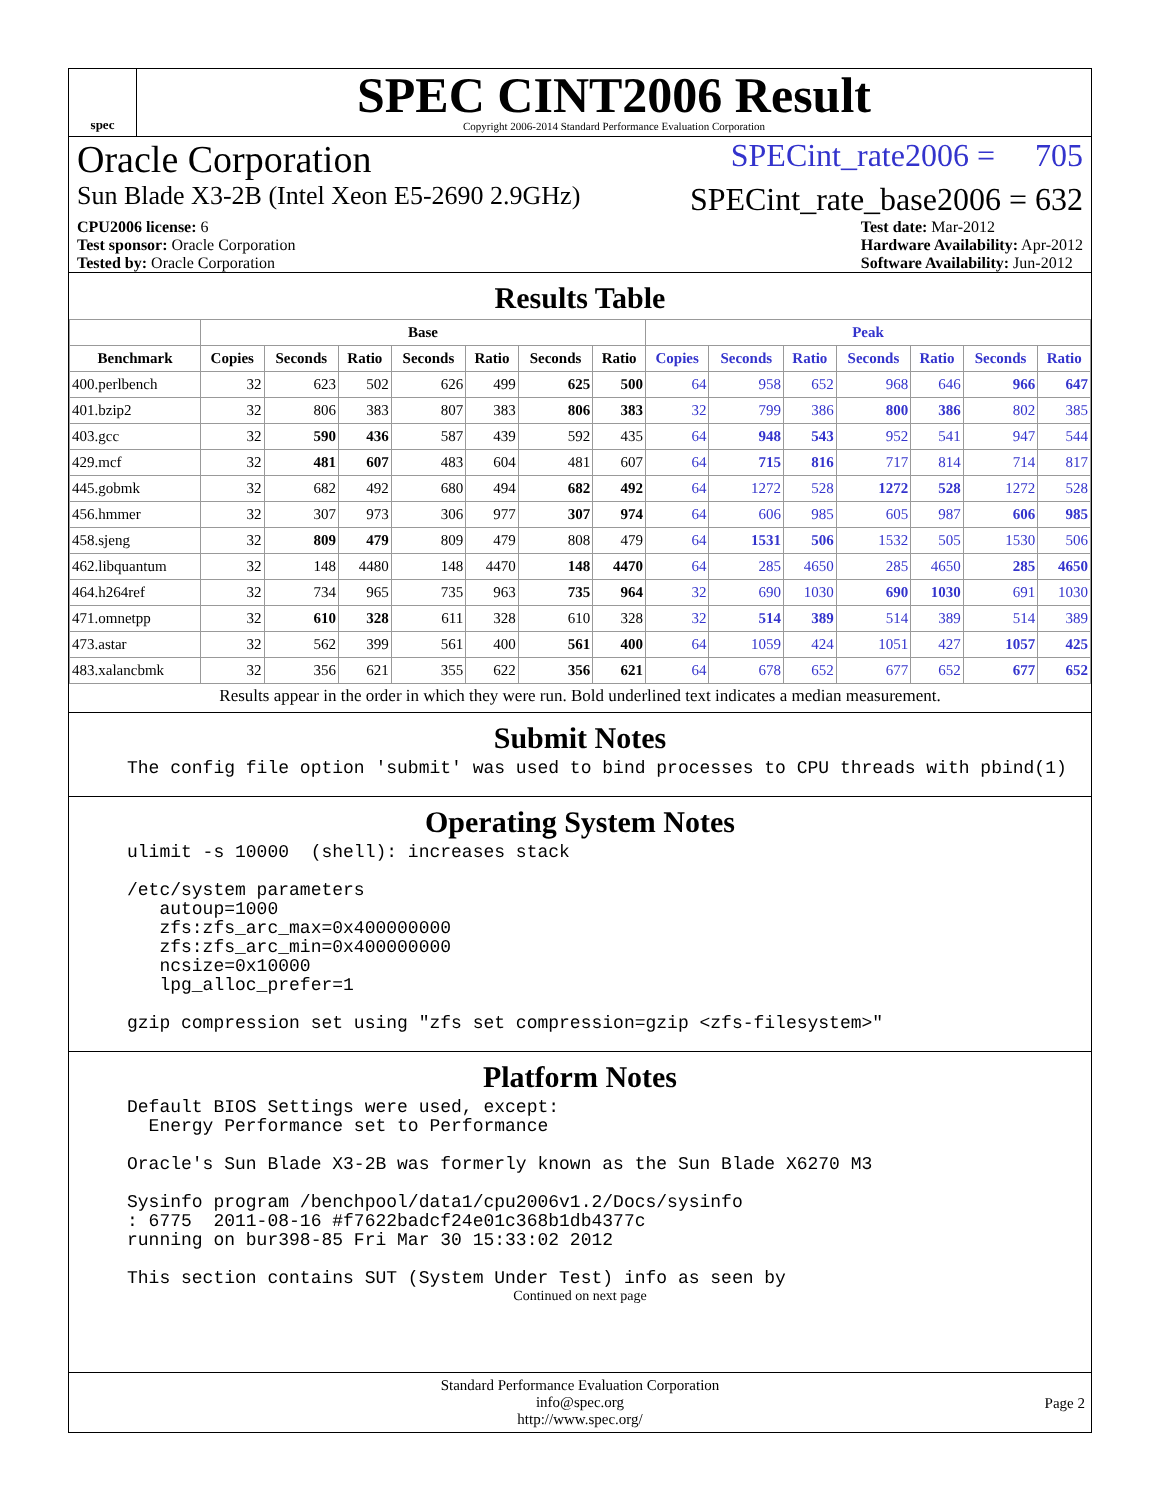spec
SPEC CINT2006 Result
Copyright 2006-2014 Standard Performance Evaluation Corporation
Oracle Corporation SPECint_rate2006 = 705
Sun Blade X3-2B (Intel Xeon E5-2690 2.9GHz) SPECint_rate_base2006 = 632
CPU2006 license: 6
Test sponsor: Oracle Corporation
Tested by: Oracle Corporation Test date: Mar-2012
Hardware Availability: Apr-2012
Software Availability: Jun-2012
Results Table
| | Base | | | | | | | Peak | | | | | | |
| --- | --- | --- | --- | --- | --- | --- | --- | --- | --- | --- | --- | --- | --- | --- |
| Benchmark | Copies | Seconds | Ratio | Seconds | Ratio | Seconds | Ratio | Copies | Seconds | Ratio | Seconds | Ratio | Seconds | Ratio |
| 400.perlbench | 32 | 623 | 502 | 626 | 499 | 625 | 500 | 64 | 958 | 652 | 968 | 646 | 966 | 647 |
| 401.bzip2 | 32 | 806 | 383 | 807 | 383 | 806 | 383 | 32 | 799 | 386 | 800 | 386 | 802 | 385 |
| 403.gcc | 32 | 590 | 436 | 587 | 439 | 592 | 435 | 64 | 948 | 543 | 952 | 541 | 947 | 544 |
| 429.mcf | 32 | 481 | 607 | 483 | 604 | 481 | 607 | 64 | 715 | 816 | 717 | 814 | 714 | 817 |
| 445.gobmk | 32 | 682 | 492 | 680 | 494 | 682 | 492 | 64 | 1272 | 528 | 1272 | 528 | 1272 | 528 |
| 456.hmmer | 32 | 307 | 973 | 306 | 977 | 307 | 974 | 64 | 606 | 985 | 605 | 987 | 606 | 985 |
| 458.sjeng | 32 | 809 | 479 | 809 | 479 | 808 | 479 | 64 | 1531 | 506 | 1532 | 505 | 1530 | 506 |
| 462.libquantum | 32 | 148 | 4480 | 148 | 4470 | 148 | 4470 | 64 | 285 | 4650 | 285 | 4650 | 285 | 4650 |
| 464.h264ref | 32 | 734 | 965 | 735 | 963 | 735 | 964 | 32 | 690 | 1030 | 690 | 1030 | 691 | 1030 |
| 471.omnetpp | 32 | 610 | 328 | 611 | 328 | 610 | 328 | 32 | 514 | 389 | 514 | 389 | 514 | 389 |
| 473.astar | 32 | 562 | 399 | 561 | 400 | 561 | 400 | 64 | 1059 | 424 | 1051 | 427 | 1057 | 425 |
| 483.xalancbmk | 32 | 356 | 621 | 355 | 622 | 356 | 621 | 64 | 678 | 652 | 677 | 652 | 677 | 652 |
Results appear in the order in which they were run. Bold underlined text indicates a median measurement.
Submit Notes
The config file option 'submit' was used to bind processes to CPU threads with pbind(1)
Operating System Notes
ulimit -s 10000 (shell): increases stack /etc/system parameters autoup=1000 zfs:zfs_arc_max=0x400000000 zfs:zfs_arc_min=0x400000000 ncsize=0x10000 lpg_alloc_prefer=1 gzip compression set using "zfs set compression=gzip <zfs-filesystem>"
Platform Notes
Default BIOS Settings were used, except: Energy Performance set to Performance Oracle's Sun Blade X3-2B was formerly known as the Sun Blade X6270 M3 Sysinfo program /benchpool/data1/cpu2006v1.2/Docs/sysinfo : 6775 2011-08-16 #f7622badcf24e01c368b1db4377c running on bur398-85 Fri Mar 30 15:33:02 2012 This section contains SUT (System Under Test) info as seen by
Continued on next page
Standard Performance Evaluation Corporation
info@spec.org
http://www.spec.org/
Page 2